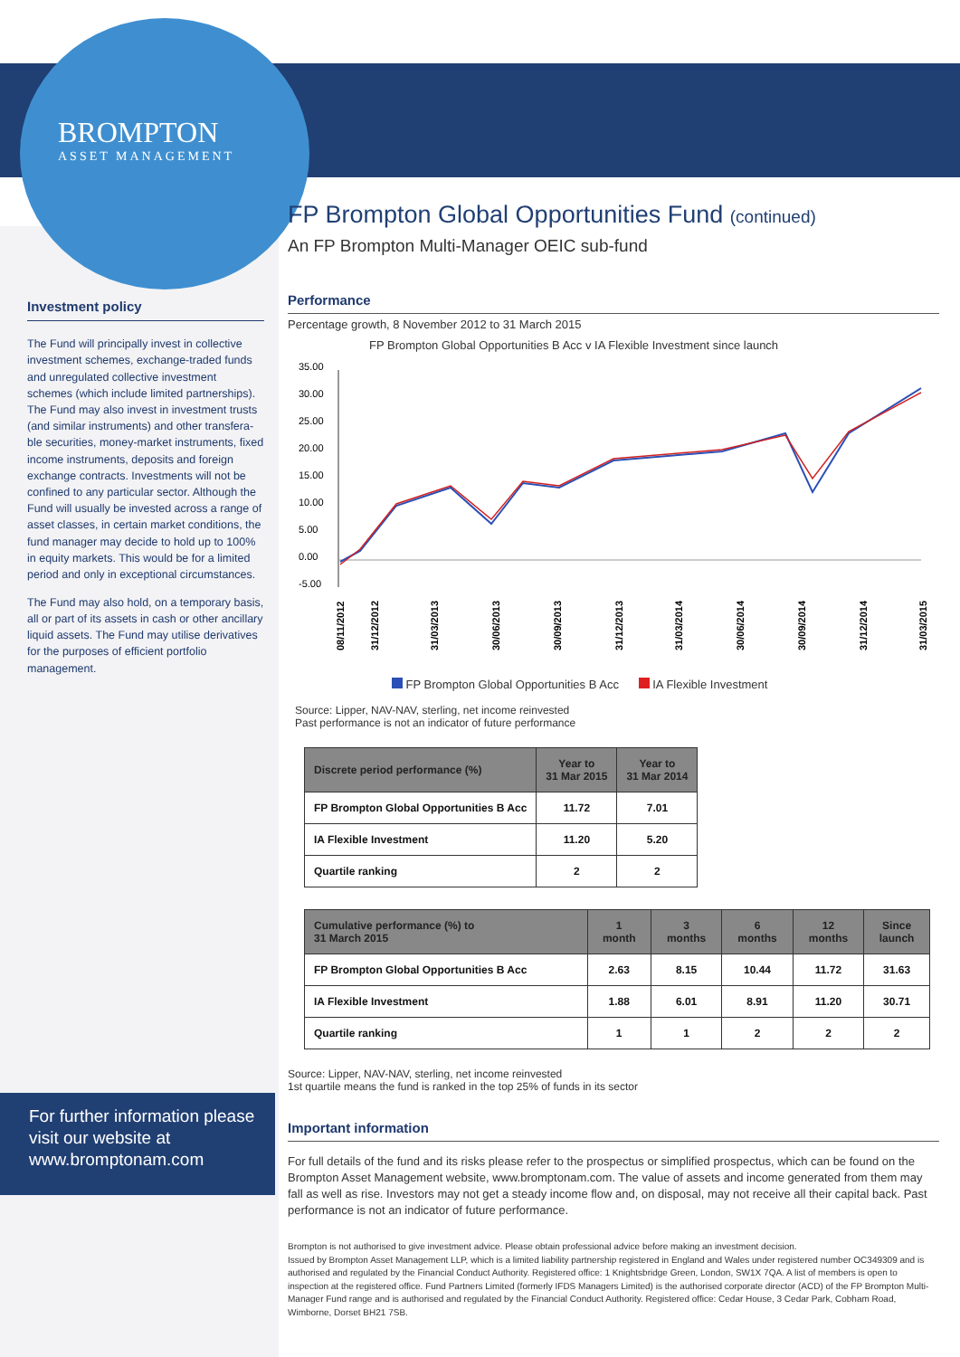BROMPTON
ASSET MANAGEMENT
Investment policy
The Fund will principally invest in collective investment schemes, exchange-traded funds and unregulated collective investment schemes (which include limited partnerships). The Fund may also invest in investment trusts (and similar instruments) and other transfera­ble securities, money-market instruments, fixed income instruments, deposits and foreign exchange contracts. Investments will not be confined to any particular sector. Although the Fund will usually be invested across a range of asset classes, in certain market conditions, the fund manager may decide to hold up to 100% in equity markets. This would be for a limited period and only in exceptional circumstances.
The Fund may also hold, on a temporary basis, all or part of its assets in cash or other ancillary liquid assets. The Fund may utilise derivatives for the purposes of efficient portfolio management.
For further information please visit our website at www.bromptonam.com
FP Brompton Global Opportunities Fund (continued)
An FP Brompton Multi-Manager OEIC sub-fund
Performance
Percentage growth, 8 November 2012 to 31 March 2015
FP Brompton Global Opportunities B Acc v IA Flexible Investment since launch
35.00
30.00
25.00
20.00
15.00
10.00
5.00
0.00
-5.00
08/11/2012
31/12/2012
31/03/2013
30/06/2013
30/09/2013
31/12/2013
31/03/2014
30/06/2014
30/09/2014
31/12/2014
31/03/2015
FP Brompton Global Opportunities B Acc IA Flexible Investment
Source: Lipper, NAV-NAV, sterling, net income reinvested
Past performance is not an indicator of future performance
| Discrete period performance (%) | Year to 31 Mar 2015 | Year to 31 Mar 2014 |
| --- | --- | --- |
| FP Brompton Global Opportunities B Acc | 11.72 | 7.01 |
| IA Flexible Investment | 11.20 | 5.20 |
| Quartile ranking | 2 | 2 |
| Cumulative performance (%) to 31 March 2015 | 1 month | 3 months | 6 months | 12 months | Since launch |
| --- | --- | --- | --- | --- | --- |
| FP Brompton Global Opportunities B Acc | 2.63 | 8.15 | 10.44 | 11.72 | 31.63 |
| IA Flexible Investment | 1.88 | 6.01 | 8.91 | 11.20 | 30.71 |
| Quartile ranking | 1 | 1 | 2 | 2 | 2 |
Source: Lipper, NAV-NAV, sterling, net income reinvested
1st quartile means the fund is ranked in the top 25% of funds in its sector
Important information
For full details of the fund and its risks please refer to the prospectus or simplified prospectus, which can be found on the Brompton Asset Management website, www.bromptonam.com. The value of assets and income generated from them may fall as well as rise. Investors may not get a steady income flow and, on disposal, may not receive all their capital back. Past performance is not an indicator of future performance.
Brompton is not authorised to give investment advice. Please obtain professional advice before making an investment decision.
Issued by Brompton Asset Management LLP, which is a limited liability partnership registered in England and Wales under registered number OC349309 and is authorised and regulated by the Financial Conduct Authority. Registered office: 1 Knightsbridge Green, London, SW1X 7QA. A list of members is open to inspection at the registered office. Fund Partners Limited (formerly IFDS Managers Limited) is the authorised corporate director (ACD) of the FP Brompton Multi-Manager Fund range and is authorised and regulated by the Financial Conduct Authority. Registered office: Cedar House, 3 Cedar Park, Cobham Road, Wimborne, Dorset BH21 7SB.